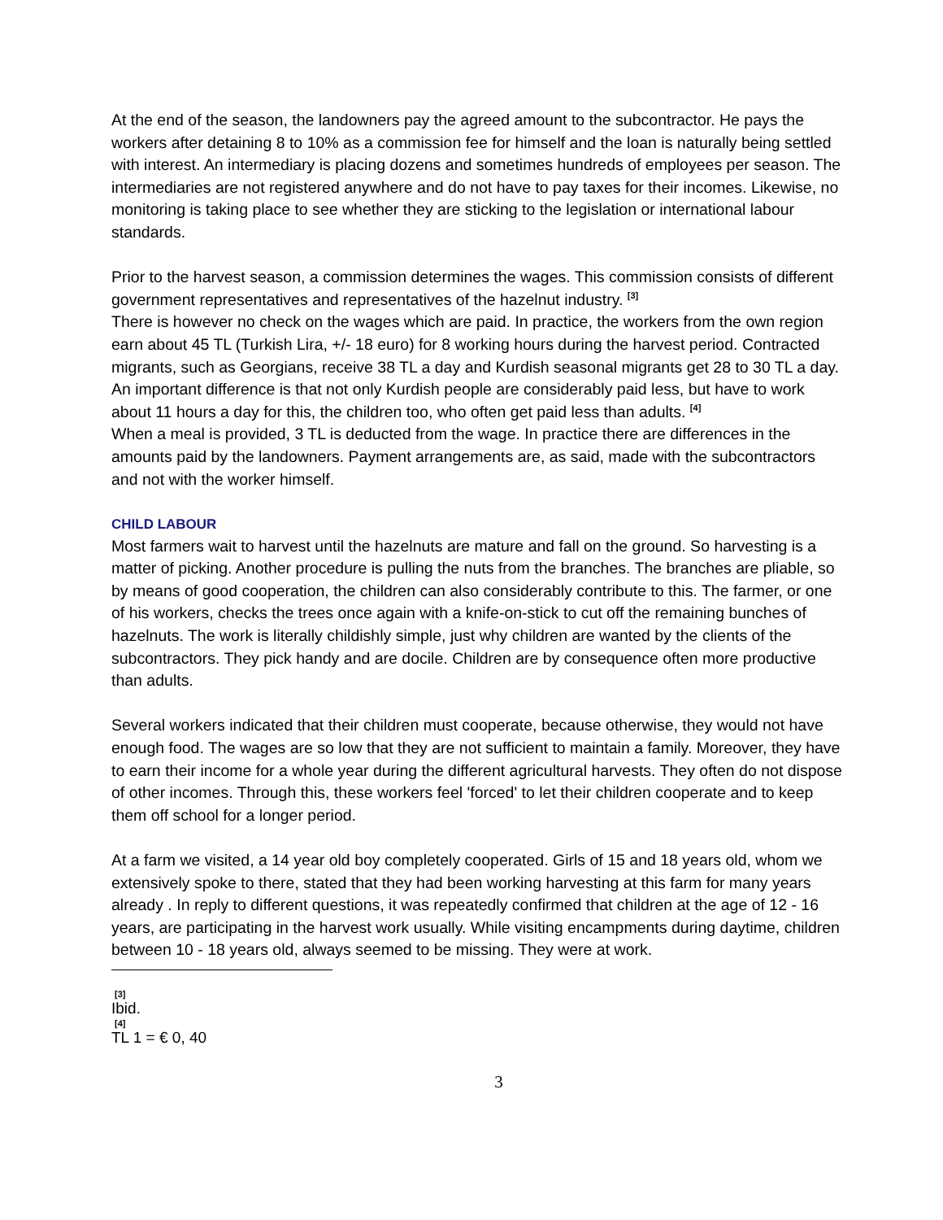At the end of the season, the landowners pay the agreed amount to the subcontractor. He pays the workers after detaining 8 to 10% as a commission fee for himself and the loan is naturally being settled with interest. An intermediary is placing dozens and sometimes hundreds of employees per season. The intermediaries are not registered anywhere and do not have to pay taxes for their incomes. Likewise, no monitoring is taking place to see whether they are sticking to the legislation or international labour standards.
Prior to the harvest season, a commission determines the wages. This commission consists of different government representatives and representatives of the hazelnut industry. <sup>[3]</sup>
There is however no check on the wages which are paid. In practice, the workers from the own region earn about 45 TL (Turkish Lira, +/- 18 euro) for 8 working hours during the harvest period. Contracted migrants, such as Georgians, receive 38 TL a day and Kurdish seasonal migrants get 28 to 30 TL a day. An important difference is that not only Kurdish people are considerably paid less, but have to work about 11 hours a day for this, the children too, who often get paid less than adults. <sup>[4]</sup>
When a meal is provided, 3 TL is deducted from the wage. In practice there are differences in the amounts paid by the landowners. Payment arrangements are, as said, made with the subcontractors and not with the worker himself.
CHILD LABOUR
Most farmers wait to harvest until the hazelnuts are mature and fall on the ground. So harvesting is a matter of picking. Another procedure is pulling the nuts from the branches. The branches are pliable, so by means of good cooperation, the children can also considerably contribute to this. The farmer, or one of his workers, checks the trees once again with a knife-on-stick to cut off the remaining bunches of hazelnuts. The work is literally childishly simple, just why children are wanted by the clients of the subcontractors. They pick handy and are docile. Children are by consequence often more productive than adults.
Several workers indicated that their children must cooperate, because otherwise, they would not have enough food. The wages are so low that they are not sufficient to maintain a family. Moreover, they have to earn their income for a whole year during the different agricultural harvests. They often do not dispose of other incomes. Through this, these workers feel 'forced' to let their children cooperate and to keep them off school for a longer period.
At a farm we visited, a 14 year old boy completely cooperated. Girls of 15 and 18 years old, whom we extensively spoke to there, stated that they had been working harvesting at this farm for many years already . In reply to different questions, it was repeatedly confirmed that children at the age of 12 - 16 years, are participating in the harvest work usually. While visiting encampments during daytime, children between 10 - 18 years old, always seemed to be missing. They were at work.
<sup>[3]</sup> Ibid.
<sup>[4]</sup> TL 1 = € 0, 40
3